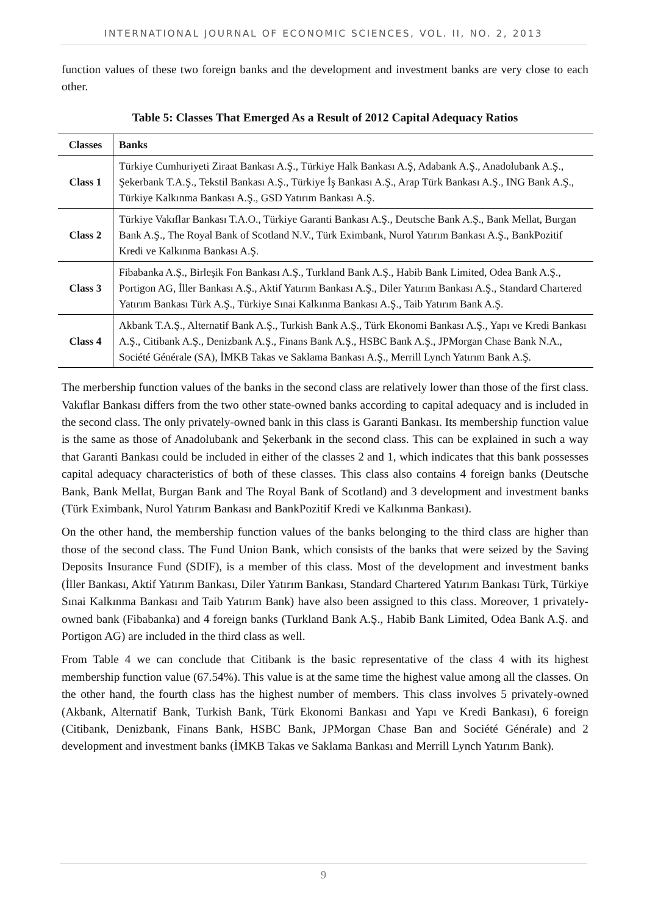INTERNATIONAL JOURNAL OF ECONOMIC SCIENCES, VOL. II, NO. 2, 2013
function values of these two foreign banks and the development and investment banks are very close to each other.
Table 5: Classes That Emerged As a Result of 2012 Capital Adequacy Ratios
| Classes | Banks |
| --- | --- |
| Class 1 | Türkiye Cumhuriyeti Ziraat Bankası A.Ş., Türkiye Halk Bankası A.Ş, Adabank A.Ş., Anadolubank A.Ş., Şekerbank T.A.Ş., Tekstil Bankası A.Ş., Türkiye İş Bankası A.Ş., Arap Türk Bankası A.Ş., ING Bank A.Ş., Türkiye Kalkınma Bankası A.Ş., GSD Yatırım Bankası A.Ş. |
| Class 2 | Türkiye Vakıflar Bankası T.A.O., Türkiye Garanti Bankası A.Ş., Deutsche Bank A.Ş., Bank Mellat, Burgan Bank A.Ş., The Royal Bank of Scotland N.V., Türk Eximbank, Nurol Yatırım Bankası A.Ş., BankPozitif Kredi ve Kalkınma Bankası A.Ş. |
| Class 3 | Fibabanka A.Ş., Birleşik Fon Bankası A.Ş., Turkland Bank A.Ş., Habib Bank Limited, Odea Bank A.Ş., Portigon AG, İller Bankası A.Ş., Aktif Yatırım Bankası A.Ş., Diler Yatırım Bankası A.Ş., Standard Chartered Yatırım Bankası Türk A.Ş., Türkiye Sınai Kalkınma Bankası A.Ş., Taib Yatırım Bank A.Ş. |
| Class 4 | Akbank T.A.Ş., Alternatif Bank A.Ş., Turkish Bank A.Ş., Türk Ekonomi Bankası A.Ş., Yapı ve Kredi Bankası A.Ş., Citibank A.Ş., Denizbank A.Ş., Finans Bank A.Ş., HSBC Bank A.Ş., JPMorgan Chase Bank N.A., Société Générale (SA), İMKB Takas ve Saklama Bankası A.Ş., Merrill Lynch Yatırım Bank A.Ş. |
The merbership function values of the banks in the second class are relatively lower than those of the first class. Vakıflar Bankası differs from the two other state-owned banks according to capital adequacy and is included in the second class. The only privately-owned bank in this class is Garanti Bankası. Its membership function value is the same as those of Anadolubank and Şekerbank in the second class. This can be explained in such a way that Garanti Bankası could be included in either of the classes 2 and 1, which indicates that this bank possesses capital adequacy characteristics of both of these classes. This class also contains 4 foreign banks (Deutsche Bank, Bank Mellat, Burgan Bank and The Royal Bank of Scotland) and 3 development and investment banks (Türk Eximbank, Nurol Yatırım Bankası and BankPozitif Kredi ve Kalkınma Bankası).
On the other hand, the membership function values of the banks belonging to the third class are higher than those of the second class. The Fund Union Bank, which consists of the banks that were seized by the Saving Deposits Insurance Fund (SDIF), is a member of this class. Most of the development and investment banks (İller Bankası, Aktif Yatırım Bankası, Diler Yatırım Bankası, Standard Chartered Yatırım Bankası Türk, Türkiye Sınai Kalkınma Bankası and Taib Yatırım Bank) have also been assigned to this class. Moreover, 1 privately-owned bank (Fibabanka) and 4 foreign banks (Turkland Bank A.Ş., Habib Bank Limited, Odea Bank A.Ş. and Portigon AG) are included in the third class as well.
From Table 4 we can conclude that Citibank is the basic representative of the class 4 with its highest membership function value (67.54%). This value is at the same time the highest value among all the classes. On the other hand, the fourth class has the highest number of members. This class involves 5 privately-owned (Akbank, Alternatif Bank, Turkish Bank, Türk Ekonomi Bankası and Yapı ve Kredi Bankası), 6 foreign (Citibank, Denizbank, Finans Bank, HSBC Bank, JPMorgan Chase Ban and Société Générale) and 2 development and investment banks (İMKB Takas ve Saklama Bankası and Merrill Lynch Yatırım Bank).
9